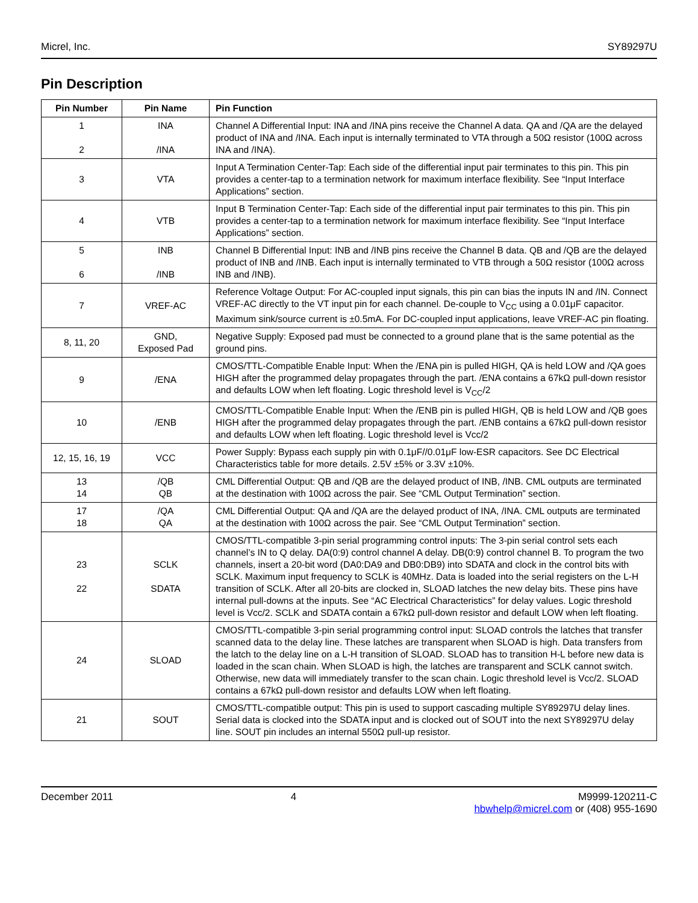Micrel, Inc. SY89297U
Pin Description
| Pin Number | Pin Name | Pin Function |
| --- | --- | --- |
| 1 2 | INA /INA | Channel A Differential Input: INA and /INA pins receive the Channel A data. QA and /QA are the delayed product of INA and /INA. Each input is internally terminated to VTA through a 50Ω resistor (100Ω across INA and /INA). |
| 3 | VTA | Input A Termination Center-Tap: Each side of the differential input pair terminates to this pin. This pin provides a center-tap to a termination network for maximum interface flexibility. See “Input Interface Applications” section. |
| 4 | VTB | Input B Termination Center-Tap: Each side of the differential input pair terminates to this pin. This pin provides a center-tap to a termination network for maximum interface flexibility. See “Input Interface Applications” section. |
| 5 6 | INB /INB | Channel B Differential Input: INB and /INB pins receive the Channel B data. QB and /QB are the delayed product of INB and /INB. Each input is internally terminated to VTB through a 50Ω resistor (100Ω across INB and /INB). |
| 7 | VREF-AC | Reference Voltage Output: For AC-coupled input signals, this pin can bias the inputs IN and /IN. Connect VREF-AC directly to the VT input pin for each channel. De-couple to V<sub>CC</sub> using a 0.01μF capacitor. Maximum sink/source current is ±0.5mA. For DC-coupled input applications, leave VREF-AC pin floating. |
| 8, 11, 20 | GND, Exposed Pad | Negative Supply: Exposed pad must be connected to a ground plane that is the same potential as the ground pins. |
| 9 | /ENA | CMOS/TTL-Compatible Enable Input: When the /ENA pin is pulled HIGH, QA is held LOW and /QA goes HIGH after the programmed delay propagates through the part. /ENA contains a 67kΩ pull-down resistor and defaults LOW when left floating. Logic threshold level is V<sub>CC</sub>/2 |
| 10 | /ENB | CMOS/TTL-Compatible Enable Input: When the /ENB pin is pulled HIGH, QB is held LOW and /QB goes HIGH after the programmed delay propagates through the part. /ENB contains a 67kΩ pull-down resistor and defaults LOW when left floating. Logic threshold level is Vcc/2 |
| 12, 15, 16, 19 | VCC | Power Supply: Bypass each supply pin with 0.1μF//0.01μF low-ESR capacitors. See DC Electrical Characteristics table for more details. 2.5V ±5% or 3.3V ±10%. |
| 13 14 | /QB QB | CML Differential Output: QB and /QB are the delayed product of INB, /INB. CML outputs are terminated at the destination with 100Ω across the pair. See “CML Output Termination” section. |
| 17 18 | /QA QA | CML Differential Output: QA and /QA are the delayed product of INA, /INA. CML outputs are terminated at the destination with 100Ω across the pair. See “CML Output Termination” section. |
| 23 22 | SCLK SDATA | CMOS/TTL-compatible 3-pin serial programming control inputs: The 3-pin serial control sets each channel’s IN to Q delay. DA(0:9) control channel A delay. DB(0:9) control channel B. To program the two channels, insert a 20-bit word (DA0:DA9 and DB0:DB9) into SDATA and clock in the control bits with SCLK. Maximum input frequency to SCLK is 40MHz. Data is loaded into the serial registers on the L-H transition of SCLK. After all 20-bits are clocked in, SLOAD latches the new delay bits. These pins have internal pull-downs at the inputs. See “AC Electrical Characteristics” for delay values. Logic threshold level is Vcc/2. SCLK and SDATA contain a 67kΩ pull-down resistor and default LOW when left floating. |
| 24 | SLOAD | CMOS/TTL-compatible 3-pin serial programming control input: SLOAD controls the latches that transfer scanned data to the delay line. These latches are transparent when SLOAD is high. Data transfers from the latch to the delay line on a L-H transition of SLOAD. SLOAD has to transition H-L before new data is loaded in the scan chain. When SLOAD is high, the latches are transparent and SCLK cannot switch. Otherwise, new data will immediately transfer to the scan chain. Logic threshold level is Vcc/2. SLOAD contains a 67kΩ pull-down resistor and defaults LOW when left floating. |
| 21 | SOUT | CMOS/TTL-compatible output: This pin is used to support cascading multiple SY89297U delay lines. Serial data is clocked into the SDATA input and is clocked out of SOUT into the next SY89297U delay line. SOUT pin includes an internal 550Ω pull-up resistor. |
December 2011 4 M9999-120211-C
hbwhelp@micrel.com or (408) 955-1690